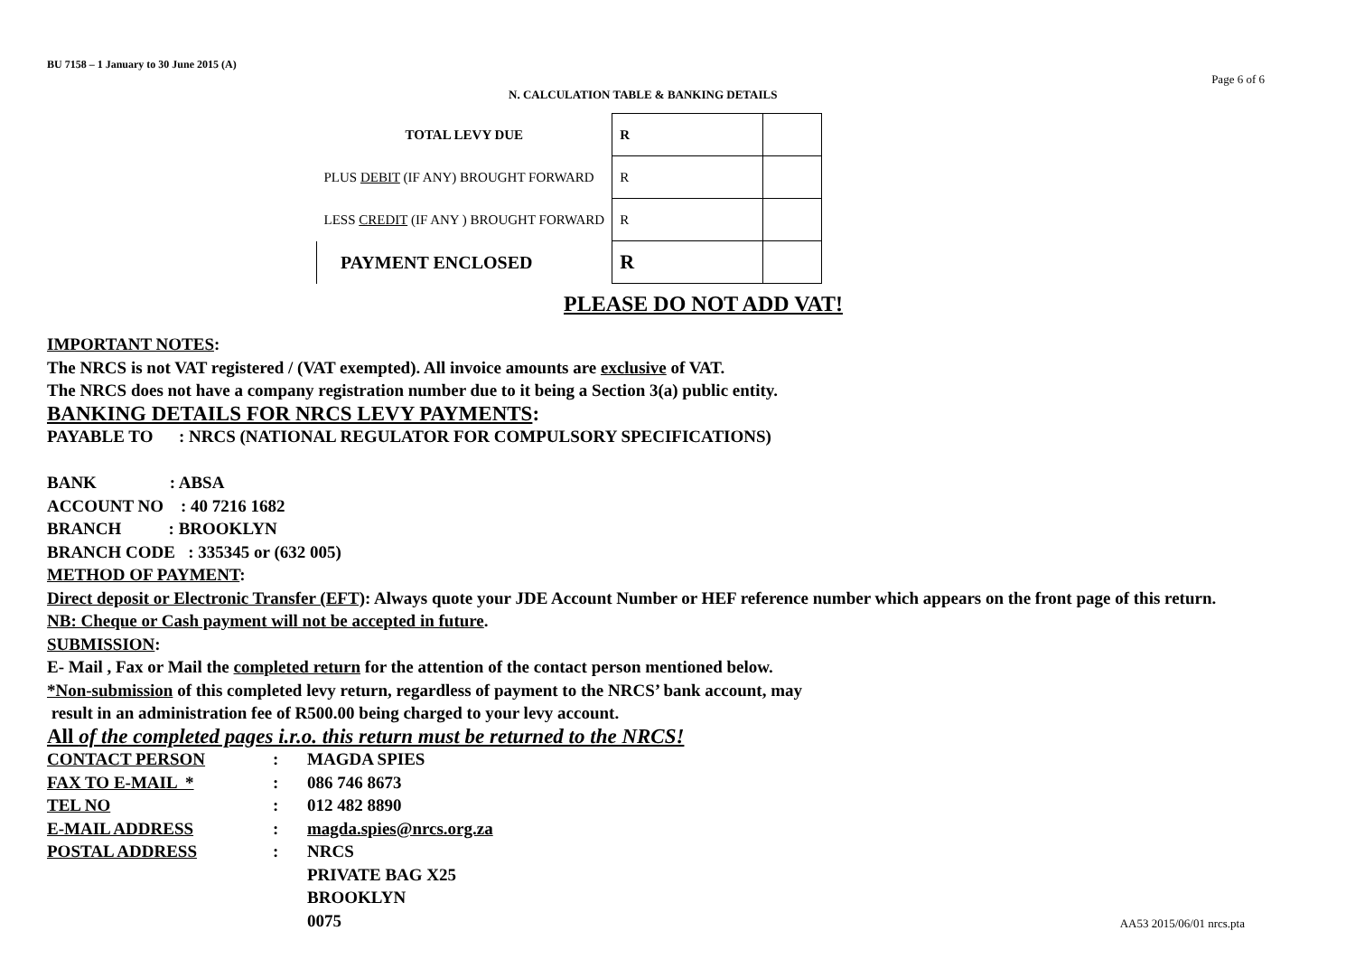BU 7158 – 1 January to 30 June 2015 (A)
Page 6 of 6
N. CALCULATION TABLE & BANKING DETAILS
| TOTAL LEVY DUE | R | |
| PLUS DEBIT (IF ANY) BROUGHT FORWARD | R | |
| LESS CREDIT (IF ANY ) BROUGHT FORWARD | R | |
| PAYMENT ENCLOSED | R | |
PLEASE DO NOT ADD VAT!
IMPORTANT NOTES:
The NRCS is not VAT registered / (VAT exempted). All invoice amounts are exclusive of VAT.
The NRCS does not have a company registration number due to it being a Section 3(a) public entity.
BANKING DETAILS FOR NRCS LEVY PAYMENTS:
PAYABLE TO : NRCS (NATIONAL REGULATOR FOR COMPULSORY SPECIFICATIONS)
BANK : ABSA
ACCOUNT NO : 40 7216 1682
BRANCH : BROOKLYN
BRANCH CODE : 335345 or (632 005)
METHOD OF PAYMENT:
Direct deposit or Electronic Transfer (EFT): Always quote your JDE Account Number or HEF reference number which appears on the front page of this return.
NB: Cheque or Cash payment will not be accepted in future.
SUBMISSION:
E- Mail , Fax or Mail the completed return for the attention of the contact person mentioned below.
*Non-submission of this completed levy return, regardless of payment to the NRCS’ bank account, may
result in an administration fee of R500.00 being charged to your levy account.
All of the completed pages i.r.o. this return must be returned to the NRCS!
| CONTACT PERSON | : | MAGDA SPIES |
| FAX TO E-MAIL * | : | 086 746 8673 |
| TEL NO | : | 012 482 8890 |
| E-MAIL ADDRESS | : | magda.spies@nrcs.org.za |
| POSTAL ADDRESS | : | NRCS |
| | | PRIVATE BAG X25 |
| | | BROOKLYN |
| | | 0075 |
AA53 2015/06/01 nrcs.pta